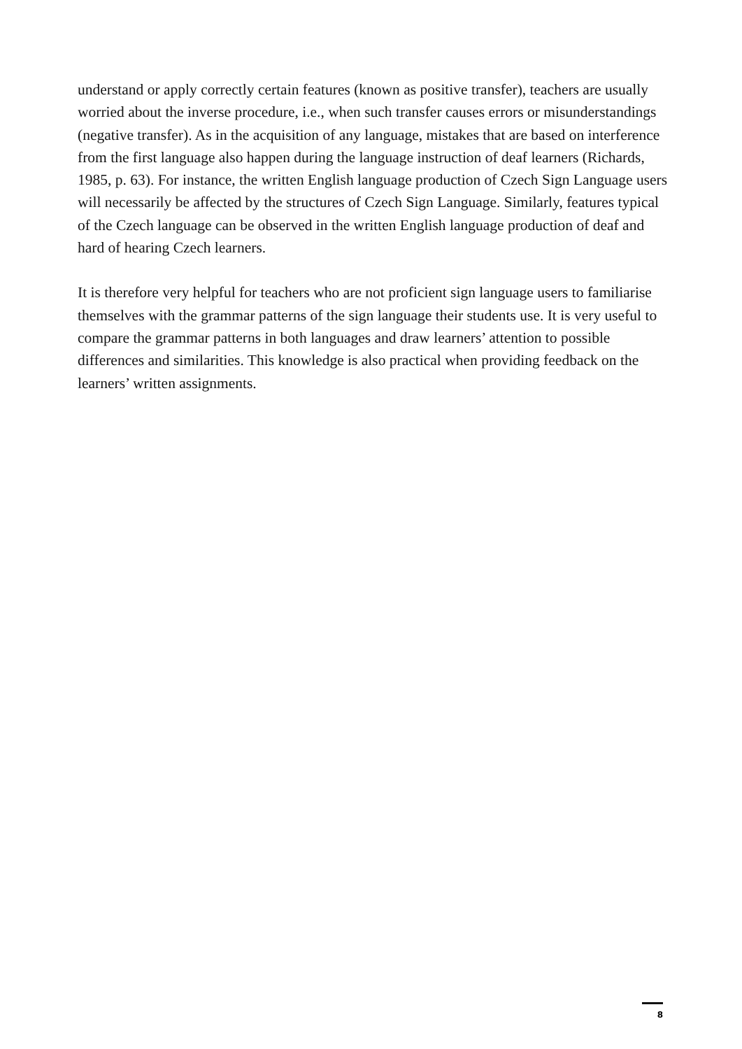understand or apply correctly certain features (known as positive transfer), teachers are usually worried about the inverse procedure, i.e., when such transfer causes errors or misunderstandings (negative transfer). As in the acquisition of any language, mistakes that are based on interference from the first language also happen during the language instruction of deaf learners (Richards, 1985, p. 63). For instance, the written English language production of Czech Sign Language users will necessarily be affected by the structures of Czech Sign Language. Similarly, features typical of the Czech language can be observed in the written English language production of deaf and hard of hearing Czech learners.
It is therefore very helpful for teachers who are not proficient sign language users to familiarise themselves with the grammar patterns of the sign language their students use. It is very useful to compare the grammar patterns in both languages and draw learners’ attention to possible differences and similarities. This knowledge is also practical when providing feedback on the learners’ written assignments.
8